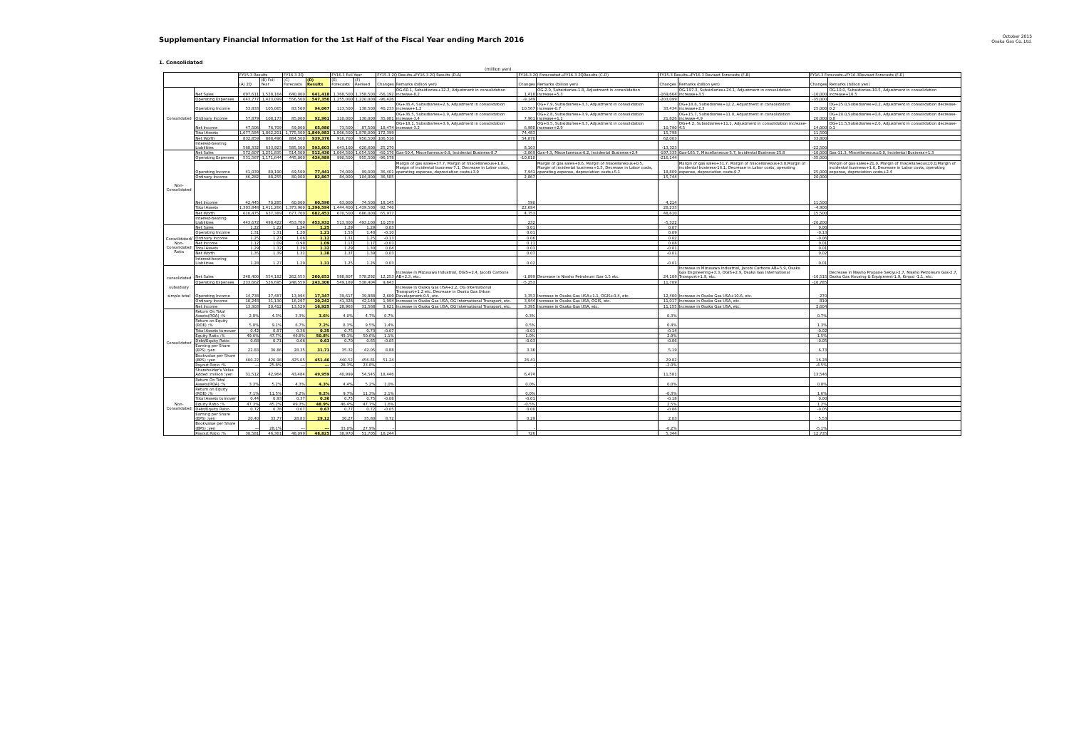October 2015
Osaka Gas Co.,Ltd.
Supplementary Financial Information for the 1st Half of the Fiscal Year ending March 2016
1. Consolidated
(million yen)
| | | FY15.3 Results | | FY16.3 2Q | | FY16.3 Full Year | | FY15.3 2Q Results→FY16.3 2Q Results (D-A) | | FY16.3 2Q Forecasted→FY16.3 2QResults (C-D) | | FY15.3 Results→FY16.3 Revised Forecasts (F-B) | | FY16.3 Forecasts→FY16.3Revised Forecasts (F-E) | |
| --- | --- | --- | --- | --- | --- | --- | --- | --- | --- | --- | --- | --- | --- | --- | --- |
| | | (A) 2Q | (B) Full Year | (C) Forecasts | (D) Results | (E) Forecasts | (F) Revised | Changes | Remarks (billion yen) | Changes | Remarks (billion yen) | Changes | Remarks (billion yen) | Changes | Remarks (billion yen) |
| Consolidated | Net Sales | 697,611 | 1,528,164 | 640,000 | 641,418 | 1,368,500 | 1,358,500 | -56,192 | OG-60.1, Subsidiaries+12.2, Adjustment in consolidation increase-8.2 | 1,418 | OG-2.0, Subsidiaries-1.8, Adjustment in consolidation increase+5.3 | -169,664 | OG-197.3, Subsidiaries+24.1, Adjustment in consolidation increase+3.5 | -10,000 | OG-10.0, Subsidiaries-10.5, Adjustment in consolidation increase+10.5 |
| | Operating Expenses | 643,777 | 1,423,099 | 556,500 | 547,350 | 1,255,000 | 1,220,000 | -96,426 | | -9,149 | | -203,099 | | -35,000 | |
| | Operating Income | 53,833 | 105,065 | 83,500 | 94,067 | 113,500 | 138,500 | 40,233 | OG+36.4, Subsidiaries+2.6, Adjustment in consolidation increase+1.2 | 10,567 | OG+7.9, Subsidiaries+3.3, Adjustment in consolidation increase-0.7 | 33,434 | OG+18.8, Subsidiaries+12.2, Adjustment in consolidation increase+2.3 | 25,000 | OG+25.0,Subsidiaries+0.2, Adjustment in consolidation decrease-0.2 |
| | Ordinary Income | 57,879 | 108,173 | 85,000 | 92,961 | 110,000 | 130,000 | 35,081 | OG+36.5, Subsidiaries+1.9, Adjustment in consolidation increase-3.4 | 7,961 | OG+2.8, Subsidiaries+3.9, Adjustment in consolidation increase+1.1 | 21,826 | OG+15.7, Subsidiaries+11.0, Adjustment in consolidation increase-4.9 | 20,000 | OG+20.0,Subsidiaries+0.8, Adjustment in consolidation decrease-0.8 |
| | Net Income | 47,506 | 76,709 | 59,000 | 65,980 | 73,500 | 87,500 | 18,474 | OG+18.1, Subsidiaries+3.6, Adjustment in consolidation increase-3.2 | 6,980 | OG+0.5, Subsidiaries+3.3, Adjustment in consolidation increase+2.9 | 10,790 | OG+4.2, Subsidiaries+11.1, Adjustment in consolidation increase-4.5 | 14,000 | OG+11.5,Subsidiaries+2.6, Adjustment in consolidation decrease-0.1 |
| | Total Assets | 1,677,584 | 1,862,201 | 1,775,500 | 1,849,983 | 1,866,500 | 1,878,000 | 172,399 | | 74,483 | | 15,798 | | 11,500 | |
| | Net Worth | 832,859 | 888,496 | 884,500 | 939,376 | 916,700 | 950,500 | 106,516 | | 54,876 | | 62,003 | | 33,800 | |
| | Interest-bearing Liabilities | 568,332 | 633,923 | 585,500 | 593,603 | 643,100 | 620,600 | 25,270 | | 8,103 | | -13,323 | | -22,500 | |
| Non-Consolidated | Net Sales | 572,607 | 1,251,835 | 514,500 | 512,430 | 1,064,500 | 1,054,500 | -60,176 | Gas-50.4, Miscellaneous-0.9, Incidental Business-8.7 | -2,069 | Gas-4.3, Miscellaneous-0.2, Incidental Business+2.4 | -197,335 | Gas-165.7, Miscellaneous-5.7, Incidental Business-25.8 | -10,000 | Gas-11.3, Miscellaneous±0.0, Incidental Business+1.3 |
| | Operating Expenses | 531,567 | 1,171,644 | 445,000 | 434,989 | 990,500 | 955,500 | -96,578 | | -10,010 | | -216,144 | | -35,000 | |
| | Operating Income | 41,039 | 80,190 | 69,500 | 77,441 | 74,000 | 99,000 | 36,401 | Margin of gas sales+37.7, Margin of miscellaneous+1.8, Margin of incidental business-7.1, Decrease in Labor costs, operating expense, depreciation costs+3.9 | 7,941 | Margin of gas sales+0.6, Margin of miscellaneous+0.5, Margin of incidental business+1.5, Decrease in Labor costs, operating expense, depreciation costs+5.1 | 18,809 | Margin of gas sales+31.7, Margin of miscellaneous+3.8,Margin of incidental business-16.1, Decrease in Labor costs, operating expense, depreciation costs-0.7 | 25,000 | Margin of gas sales+21.0, Margin of miscellaneous±0.0,Margin of incidental business+1.6, Decrease in Labor costs, operating expense, depreciation costs+2.4 |
| | Ordinary Income | 46,282 | 88,255 | 80,000 | 82,867 | 84,000 | 104,000 | 36,585 | | 2,867 | | 15,744 | | 20,000 | |
| | Net Income | 42,445 | 70,285 | 60,000 | 60,590 | 63,000 | 74,500 | 18,145 | | 590 | | 4,214 | | 11,500 | |
| | Total Assets | 1,303,848 | 1,411,266 | 1,373,900 | 1,396,594 | 1,444,400 | 1,439,500 | 92,746 | | 22,694 | | 28,233 | | -4,900 | |
| | Net Worth | 616,475 | 637,389 | 677,700 | 682,453 | 670,500 | 686,000 | 65,977 | | 4,753 | | 48,610 | | 15,500 | |
| | Interest-bearing Liabilities | 443,672 | 498,422 | 453,700 | 453,932 | 513,300 | 493,100 | 10,259 | | 232 | | -5,322 | | -20,200 | |
| Consolidated/ Non-Consolidated Ratio | Net Sales | 1.22 | 1.22 | 1.24 | 1.25 | 1.29 | 1.29 | 0.03 | | 0.01 | | 0.07 | | 0.00 | |
| | Operating Income | 1.31 | 1.31 | 1.20 | 1.21 | 1.53 | 1.40 | -0.10 | | 0.01 | | 0.09 | | -0.13 | |
| | Ordinary Income | 1.25 | 1.23 | 1.06 | 1.12 | 1.31 | 1.25 | -0.13 | | 0.06 | | 0.02 | | -0.06 | |
| | Net Income | 1.12 | 1.09 | 0.98 | 1.09 | 1.17 | 1.17 | -0.03 | | 0.11 | | 0.08 | | 0.01 | |
| | Total Assets | 1.29 | 1.32 | 1.29 | 1.32 | 1.29 | 1.30 | 0.04 | | 0.03 | | -0.01 | | 0.01 | |
| | Net Worth | 1.35 | 1.39 | 1.31 | 1.38 | 1.37 | 1.39 | 0.03 | | 0.07 | | -0.01 | | 0.02 | |
| | Interest-bearing Liabilities | 1.28 | 1.27 | 1.29 | 1.31 | 1.25 | 1.26 | 0.03 | | 0.02 | | -0.01 | | 0.01 | |
| consolidated subsidiary simple total | Net Sales | 248,400 | 554,182 | 262,553 | 260,653 | 588,807 | 578,292 | 12,253 | Increase in Mizusawa Industrial, OGIS+2.4, Jacobi Carbons AB+2.3, etc.. | -1,899 | Decrease in Nissho Petroleum Gas-1.5 etc. | 24,109 | Increase in Mizusawa Industrial, Jacobi Carbons AB+5.9, Osaka Gas Engineering+3.3, OGIS+2.9, Osaka Gas International Transport+1.9, etc. | -10,515 | Decrease in Nissho Propane Sekiyu-2.7, Nissho Petroleum Gas-2.7, Osaka Gas Housing & Equipment-1.9, Kinpai -1.1, etc. |
| | Operating Expenses | 233,662 | 526,695 | 248,559 | 243,306 | 549,189 | 538,404 | 9,643 | | -5,253 | | 11,709 | | -10,785 | |
| | Operating Income | 14,738 | 27,487 | 13,994 | 17,347 | 39,617 | 39,888 | 2,609 | Increase in Osaka Gas USA+2.2, OG International Transport+1.2 etc. Decrease in Osaka Gas Urban Development-0.5, etc. | 3,353 | Increase in Osaka Gas USA+1.1, OGIS+0.4, etc. | 12,400 | Increase in Osaka Gas USA+10.6, etc. | 270 | |
| | Ordinary Income | 18,248 | 31,130 | 16,297 | 20,242 | 41,328 | 42,148 | 1,994 | Increase in Osaka Gas USA, OG International Transport, etc. | 3,944 | Increase in Osaka Gas USA, OGIS, etc. | 11,017 | Increase in Osaka Gas USA, etc. | 819 | |
| | Net Income | 13,303 | 20,412 | 13,529 | 16,925 | 28,963 | 31,568 | 3,621 | Increase in Osaka Gas USA, OG International Transport, etc. | 3,395 | Increase in Osaka Gas USA, etc. | 11,155 | Increase in Osaka Gas USA, etc. | 2,604 | |
| Consolidated | Return On Total Assets(ROA) :% | 2.8% | 4.3% | 3.3% | 3.6% | 4.0% | 4.7% | 0.7% | | 0.3% | | 0.3% | | 0.7% | |
| | Return on Equity (ROE) :% | 5.8% | 9.1% | 6.7% | 7.2% | 8.3% | 9.5% | 1.4% | | 0.5% | | 0.4% | | 1.3% | |
| | Total Assets turnover | 0.42 | 0.87 | 0.36 | 0.35 | 0.75 | 0.73 | -0.07 | | -0.01 | | -0.14 | | -0.02 | |
| | Equity Ratio :% | 49.6% | 47.7% | 49.8% | 50.8% | 49.1% | 50.6% | 1.1% | | 1.0% | | 2.9% | | 1.5% | |
| | Debt/Equity Ratio | 0.68 | 0.71 | 0.66 | 0.63 | 0.70 | 0.65 | -0.05 | | -0.03 | | -0.06 | | -0.05 | |
| | Earning per Share (EPS) :yen | 22.83 | 36.86 | 28.35 | 31.71 | 35.32 | 42.05 | 8.88 | | 3.36 | | 5.19 | | 6.73 | |
| | Bookvalue per Share (BPS) :yen | 400.22 | 426.98 | 425.05 | 451.46 | 440.52 | 456.81 | 51.24 | | 26.41 | | 29.82 | | 16.28 | |
| | Payout Ratio :% | --- | 25.8% | --- | --- | 28.3% | 23.8% | - | | - | | -2.0% | | -4.5% | |
| | Shareholder's Value Added :million :yen | 31,512 | 42,964 | 43,484 | 49,959 | 40,999 | 54,545 | 18,446 | | 6,474 | | 11,581 | | 13,546 | |
| Non-Consolidated | Return On Total Assets(ROA) :% | 3.3% | 5.2% | 4.3% | 4.3% | 4.4% | 5.2% | 1.0% | | 0.0% | | 0.0% | | 0.8% | |
| | Return on Equity (ROE) :% | 7.1% | 11.5% | 9.2% | 9.2% | 9.7% | 11.3% | 2.1% | | 0.0% | | -0.3% | | 1.6% | |
| | Total Assets turnover | 0.44 | 0.93 | 0.37 | 0.36 | 0.75 | 0.75 | -0.08 | | -0.01 | | -0.18 | | 0.00 | |
| | Equity Ratio :% | 47.3% | 45.2% | 49.3% | 48.9% | 46.4% | 47.7% | 1.6% | | -0.5% | | 2.5% | | 1.2% | |
| | Debt/Equity Ratio | 0.72 | 0.78 | 0.67 | 0.67 | 0.77 | 0.72 | -0.05 | | 0.00 | | -0.06 | | -0.05 | |
| | Earning per Share (EPS) :yen | 20.40 | 33.77 | 28.83 | 29.12 | 30.27 | 35.80 | 8.72 | | 0.29 | | 2.03 | | 5.53 | |
| | Bookvalue per Share (BPS) :yen | --- | 28.1% | --- | --- | 33.0% | 27.9% | - | | - | | -0.2% | | -5.1% | |
| | Payout Ratio :% | 30,581 | 46,361 | 48,099 | 48,825 | 38,970 | 51,705 | 18,244 | | 726 | | 5,344 | | 12,735 | |